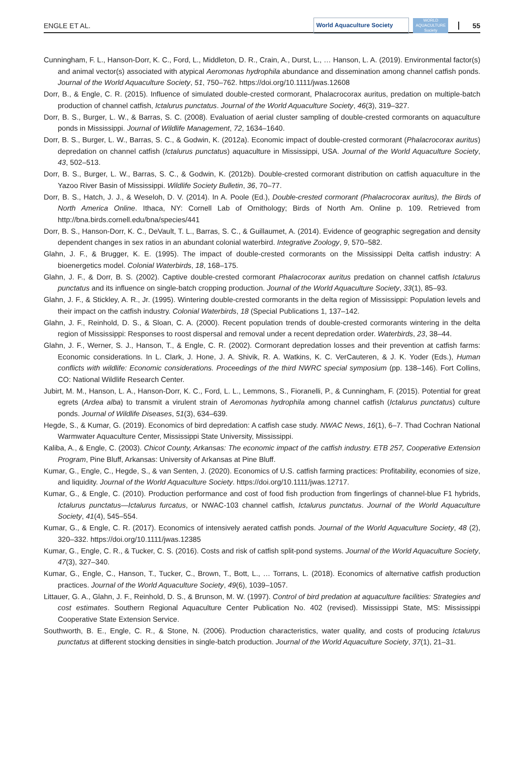ENGLE ET AL. World Aquaculture Society WORLD AQUACULTURE Society 55
Cunningham, F. L., Hanson-Dorr, K. C., Ford, L., Middleton, D. R., Crain, A., Durst, L., … Hanson, L. A. (2019). Environmental factor(s) and animal vector(s) associated with atypical Aeromonas hydrophila abundance and dissemination among channel catfish ponds. Journal of the World Aquaculture Society, 51, 750–762. https://doi.org/10.1111/jwas.12608
Dorr, B., & Engle, C. R. (2015). Influence of simulated double-crested cormorant, Phalacrocorax auritus, predation on multiple-batch production of channel catfish, Ictalurus punctatus. Journal of the World Aquaculture Society, 46(3), 319–327.
Dorr, B. S., Burger, L. W., & Barras, S. C. (2008). Evaluation of aerial cluster sampling of double-crested cormorants on aquaculture ponds in Mississippi. Journal of Wildlife Management, 72, 1634–1640.
Dorr, B. S., Burger, L. W., Barras, S. C., & Godwin, K. (2012a). Economic impact of double-crested cormorant (Phalacrocorax auritus) depredation on channel catfish (Ictalurus punctatus) aquaculture in Mississippi, USA. Journal of the World Aquaculture Society, 43, 502–513.
Dorr, B. S., Burger, L. W., Barras, S. C., & Godwin, K. (2012b). Double-crested cormorant distribution on catfish aquaculture in the Yazoo River Basin of Mississippi. Wildlife Society Bulletin, 36, 70–77.
Dorr, B. S., Hatch, J. J., & Weseloh, D. V. (2014). In A. Poole (Ed.), Double-crested cormorant (Phalacrocorax auritus), the Birds of North America Online. Ithaca, NY: Cornell Lab of Ornithology; Birds of North Am. Online p. 109. Retrieved from http://bna.birds.cornell.edu/bna/species/441
Dorr, B. S., Hanson-Dorr, K. C., DeVault, T. L., Barras, S. C., & Guillaumet, A. (2014). Evidence of geographic segregation and density dependent changes in sex ratios in an abundant colonial waterbird. Integrative Zoology, 9, 570–582.
Glahn, J. F., & Brugger, K. E. (1995). The impact of double-crested cormorants on the Mississippi Delta catfish industry: A bioenergetics model. Colonial Waterbirds, 18, 168–175.
Glahn, J. F., & Dorr, B. S. (2002). Captive double-crested cormorant Phalacrocorax auritus predation on channel catfish Ictalurus punctatus and its influence on single-batch cropping production. Journal of the World Aquaculture Society, 33(1), 85–93.
Glahn, J. F., & Stickley, A. R., Jr. (1995). Wintering double-crested cormorants in the delta region of Mississippi: Population levels and their impact on the catfish industry. Colonial Waterbirds, 18 (Special Publications 1, 137–142.
Glahn, J. F., Reinhold, D. S., & Sloan, C. A. (2000). Recent population trends of double-crested cormorants wintering in the delta region of Mississippi: Responses to roost dispersal and removal under a recent depredation order. Waterbirds, 23, 38–44.
Glahn, J. F., Werner, S. J., Hanson, T., & Engle, C. R. (2002). Cormorant depredation losses and their prevention at catfish farms: Economic considerations. In L. Clark, J. Hone, J. A. Shivik, R. A. Watkins, K. C. VerCauteren, & J. K. Yoder (Eds.), Human conflicts with wildlife: Economic considerations. Proceedings of the third NWRC special symposium (pp. 138–146). Fort Collins, CO: National Wildlife Research Center.
Jubirt, M. M., Hanson, L. A., Hanson-Dorr, K. C., Ford, L. L., Lemmons, S., Fioranelli, P., & Cunningham, F. (2015). Potential for great egrets (Ardea alba) to transmit a virulent strain of Aeromonas hydrophila among channel catfish (Ictalurus punctatus) culture ponds. Journal of Wildlife Diseases, 51(3), 634–639.
Hegde, S., & Kumar, G. (2019). Economics of bird depredation: A catfish case study. NWAC News, 16(1), 6–7. Thad Cochran National Warmwater Aquaculture Center, Mississippi State University, Mississippi.
Kaliba, A., & Engle, C. (2003). Chicot County, Arkansas: The economic impact of the catfish industry. ETB 257, Cooperative Extension Program, Pine Bluff, Arkansas: University of Arkansas at Pine Bluff.
Kumar, G., Engle, C., Hegde, S., & van Senten, J. (2020). Economics of U.S. catfish farming practices: Profitability, economies of size, and liquidity. Journal of the World Aquaculture Society. https://doi.org/10.1111/jwas.12717.
Kumar, G., & Engle, C. (2010). Production performance and cost of food fish production from fingerlings of channel-blue F1 hybrids, Ictalurus punctatus—Ictalurus furcatus, or NWAC-103 channel catfish, Ictalurus punctatus. Journal of the World Aquaculture Society, 41(4), 545–554.
Kumar, G., & Engle, C. R. (2017). Economics of intensively aerated catfish ponds. Journal of the World Aquaculture Society, 48 (2), 320–332. https://doi.org/10.1111/jwas.12385
Kumar, G., Engle, C. R., & Tucker, C. S. (2016). Costs and risk of catfish split-pond systems. Journal of the World Aquaculture Society, 47(3), 327–340.
Kumar, G., Engle, C., Hanson, T., Tucker, C., Brown, T., Bott, L., … Torrans, L. (2018). Economics of alternative catfish production practices. Journal of the World Aquaculture Society, 49(6), 1039–1057.
Littauer, G. A., Glahn, J. F., Reinhold, D. S., & Brunson, M. W. (1997). Control of bird predation at aquaculture facilities: Strategies and cost estimates. Southern Regional Aquaculture Center Publication No. 402 (revised). Mississippi State, MS: Mississippi Cooperative State Extension Service.
Southworth, B. E., Engle, C. R., & Stone, N. (2006). Production characteristics, water quality, and costs of producing Ictalurus punctatus at different stocking densities in single-batch production. Journal of the World Aquaculture Society, 37(1), 21–31.